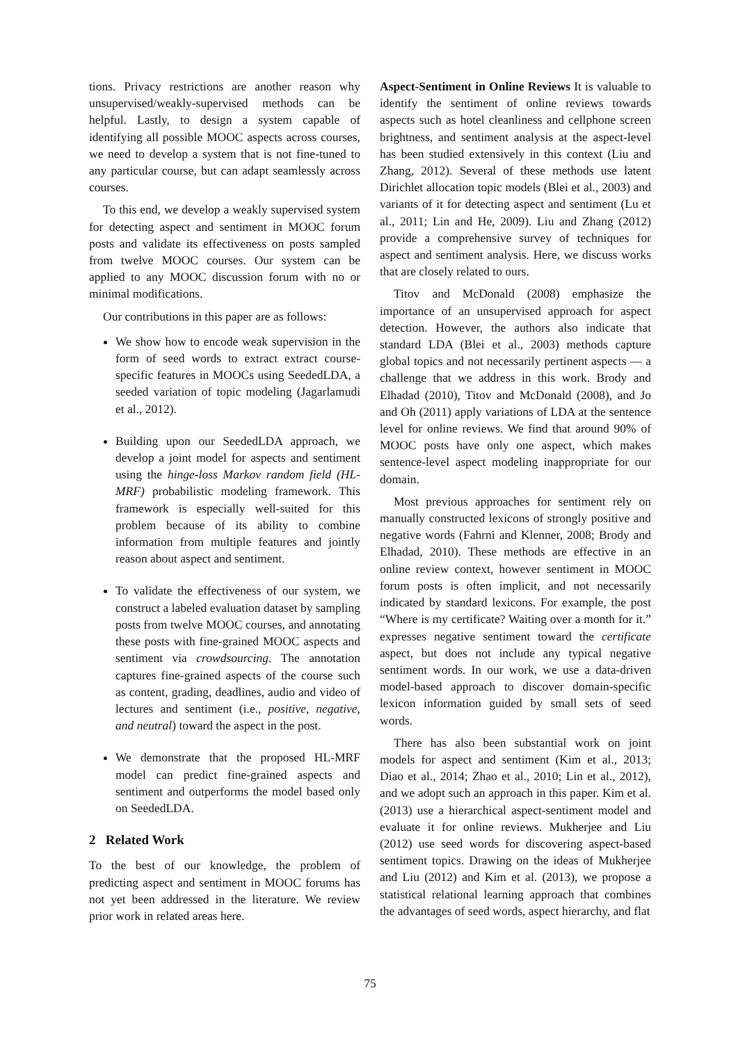tions. Privacy restrictions are another reason why unsupervised/weakly-supervised methods can be helpful. Lastly, to design a system capable of identifying all possible MOOC aspects across courses, we need to develop a system that is not fine-tuned to any particular course, but can adapt seamlessly across courses.
To this end, we develop a weakly supervised system for detecting aspect and sentiment in MOOC forum posts and validate its effectiveness on posts sampled from twelve MOOC courses. Our system can be applied to any MOOC discussion forum with no or minimal modifications.
Our contributions in this paper are as follows:
We show how to encode weak supervision in the form of seed words to extract extract course-specific features in MOOCs using SeededLDA, a seeded variation of topic modeling (Jagarlamudi et al., 2012).
Building upon our SeededLDA approach, we develop a joint model for aspects and sentiment using the hinge-loss Markov random field (HL-MRF) probabilistic modeling framework. This framework is especially well-suited for this problem because of its ability to combine information from multiple features and jointly reason about aspect and sentiment.
To validate the effectiveness of our system, we construct a labeled evaluation dataset by sampling posts from twelve MOOC courses, and annotating these posts with fine-grained MOOC aspects and sentiment via crowdsourcing. The annotation captures fine-grained aspects of the course such as content, grading, deadlines, audio and video of lectures and sentiment (i.e., positive, negative, and neutral) toward the aspect in the post.
We demonstrate that the proposed HL-MRF model can predict fine-grained aspects and sentiment and outperforms the model based only on SeededLDA.
2 Related Work
To the best of our knowledge, the problem of predicting aspect and sentiment in MOOC forums has not yet been addressed in the literature. We review prior work in related areas here.
Aspect-Sentiment in Online Reviews It is valuable to identify the sentiment of online reviews towards aspects such as hotel cleanliness and cellphone screen brightness, and sentiment analysis at the aspect-level has been studied extensively in this context (Liu and Zhang, 2012). Several of these methods use latent Dirichlet allocation topic models (Blei et al., 2003) and variants of it for detecting aspect and sentiment (Lu et al., 2011; Lin and He, 2009). Liu and Zhang (2012) provide a comprehensive survey of techniques for aspect and sentiment analysis. Here, we discuss works that are closely related to ours.
Titov and McDonald (2008) emphasize the importance of an unsupervised approach for aspect detection. However, the authors also indicate that standard LDA (Blei et al., 2003) methods capture global topics and not necessarily pertinent aspects — a challenge that we address in this work. Brody and Elhadad (2010), Titov and McDonald (2008), and Jo and Oh (2011) apply variations of LDA at the sentence level for online reviews. We find that around 90% of MOOC posts have only one aspect, which makes sentence-level aspect modeling inappropriate for our domain.
Most previous approaches for sentiment rely on manually constructed lexicons of strongly positive and negative words (Fahrni and Klenner, 2008; Brody and Elhadad, 2010). These methods are effective in an online review context, however sentiment in MOOC forum posts is often implicit, and not necessarily indicated by standard lexicons. For example, the post “Where is my certificate? Waiting over a month for it.” expresses negative sentiment toward the certificate aspect, but does not include any typical negative sentiment words. In our work, we use a data-driven model-based approach to discover domain-specific lexicon information guided by small sets of seed words.
There has also been substantial work on joint models for aspect and sentiment (Kim et al., 2013; Diao et al., 2014; Zhao et al., 2010; Lin et al., 2012), and we adopt such an approach in this paper. Kim et al. (2013) use a hierarchical aspect-sentiment model and evaluate it for online reviews. Mukherjee and Liu (2012) use seed words for discovering aspect-based sentiment topics. Drawing on the ideas of Mukherjee and Liu (2012) and Kim et al. (2013), we propose a statistical relational learning approach that combines the advantages of seed words, aspect hierarchy, and flat
75